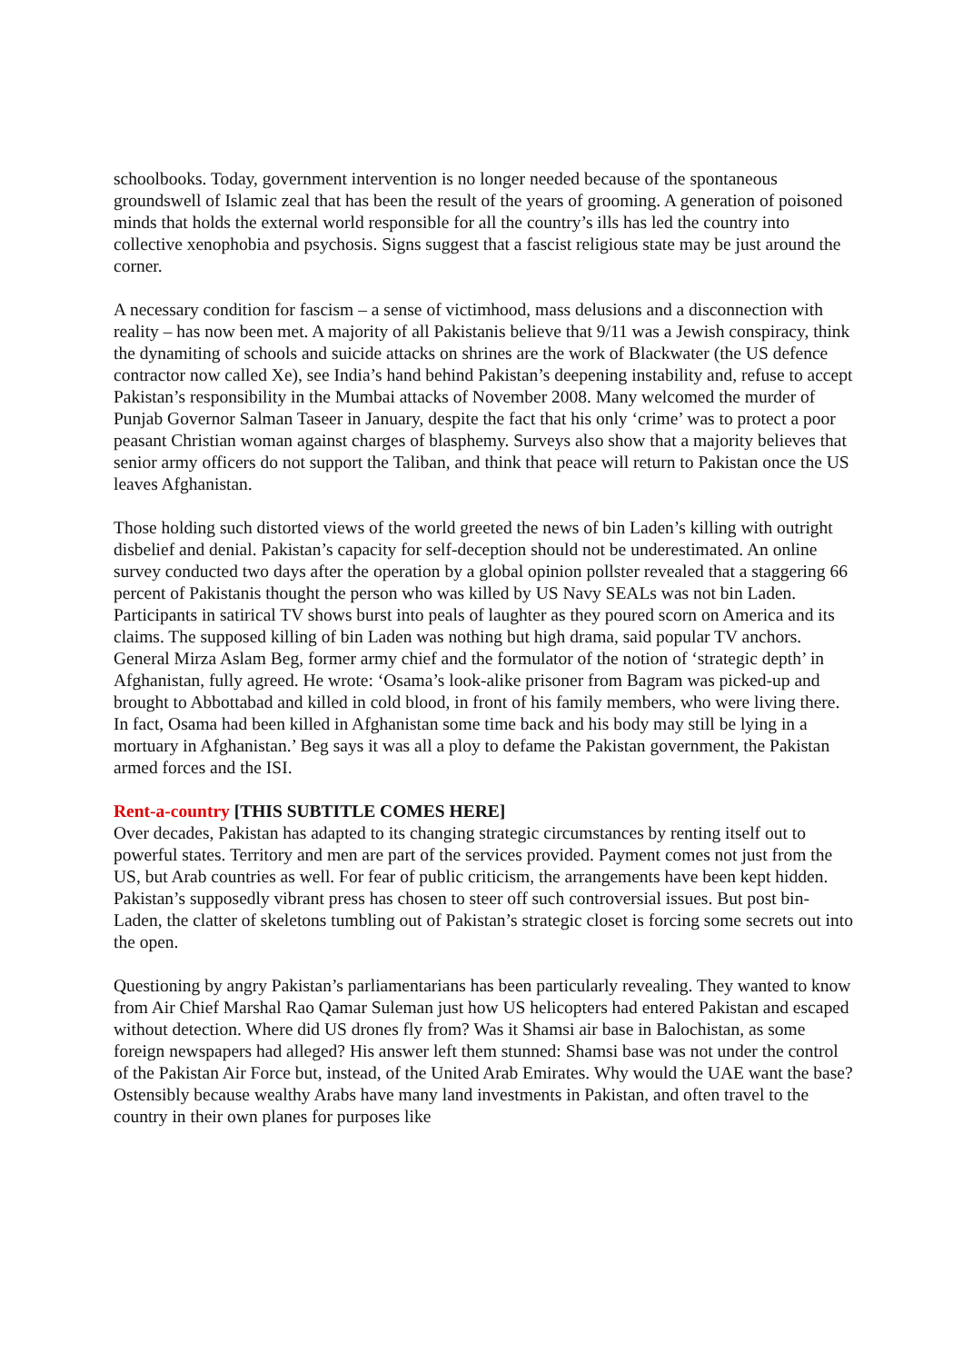schoolbooks. Today, government intervention is no longer needed because of the spontaneous groundswell of Islamic zeal that has been the result of the years of grooming. A generation of poisoned minds that holds the external world responsible for all the country’s ills has led the country into collective xenophobia and psychosis. Signs suggest that a fascist religious state may be just around the corner.
A necessary condition for fascism – a sense of victimhood, mass delusions and a disconnection with reality – has now been met. A majority of all Pakistanis believe that 9/11 was a Jewish conspiracy, think the dynamiting of schools and suicide attacks on shrines are the work of Blackwater (the US defence contractor now called Xe), see India’s hand behind Pakistan’s deepening instability and, refuse to accept Pakistan’s responsibility in the Mumbai attacks of November 2008. Many welcomed the murder of Punjab Governor Salman Taseer in January, despite the fact that his only ‘crime’ was to protect a poor peasant Christian woman against charges of blasphemy. Surveys also show that a majority believes that senior army officers do not support the Taliban, and think that peace will return to Pakistan once the US leaves Afghanistan.
Those holding such distorted views of the world greeted the news of bin Laden’s killing with outright disbelief and denial. Pakistan’s capacity for self-deception should not be underestimated. An online survey conducted two days after the operation by a global opinion pollster revealed that a staggering 66 percent of Pakistanis thought the person who was killed by US Navy SEALs was not bin Laden. Participants in satirical TV shows burst into peals of laughter as they poured scorn on America and its claims. The supposed killing of bin Laden was nothing but high drama, said popular TV anchors. General Mirza Aslam Beg, former army chief and the formulator of the notion of ‘strategic depth’ in Afghanistan, fully agreed. He wrote: ‘Osama’s look-alike prisoner from Bagram was picked-up and brought to Abbottabad and killed in cold blood, in front of his family members, who were living there. In fact, Osama had been killed in Afghanistan some time back and his body may still be lying in a mortuary in Afghanistan.’ Beg says it was all a ploy to defame the Pakistan government, the Pakistan armed forces and the ISI.
Rent-a-country [THIS SUBTITLE COMES HERE]
Over decades, Pakistan has adapted to its changing strategic circumstances by renting itself out to powerful states. Territory and men are part of the services provided. Payment comes not just from the US, but Arab countries as well. For fear of public criticism, the arrangements have been kept hidden. Pakistan’s supposedly vibrant press has chosen to steer off such controversial issues. But post bin-Laden, the clatter of skeletons tumbling out of Pakistan’s strategic closet is forcing some secrets out into the open.
Questioning by angry Pakistan’s parliamentarians has been particularly revealing. They wanted to know from Air Chief Marshal Rao Qamar Suleman just how US helicopters had entered Pakistan and escaped without detection. Where did US drones fly from? Was it Shamsi air base in Balochistan, as some foreign newspapers had alleged? His answer left them stunned: Shamsi base was not under the control of the Pakistan Air Force but, instead, of the United Arab Emirates. Why would the UAE want the base? Ostensibly because wealthy Arabs have many land investments in Pakistan, and often travel to the country in their own planes for purposes like